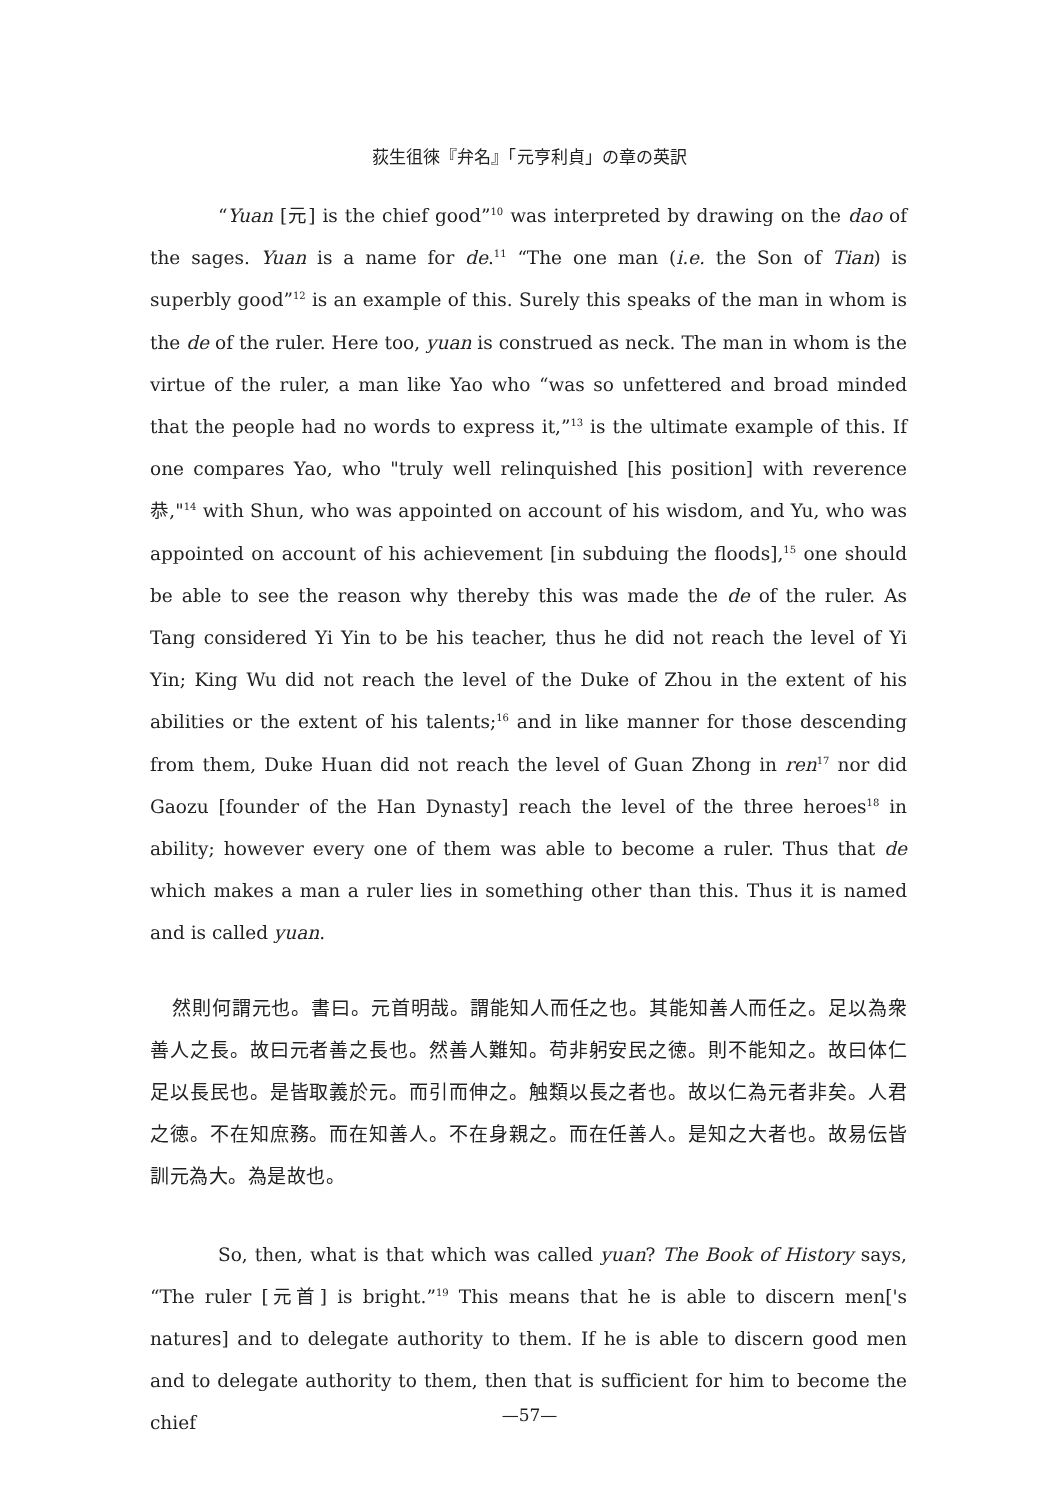荻生徂徠『弁名』「元亨利貞」の章の英訳
“Yuan [元] is the chief good”<sup>10</sup> was interpreted by drawing on the dao of the sages. Yuan is a name for de.<sup>11</sup> “The one man (i.e. the Son of Tian) is superbly good”<sup>12</sup> is an example of this. Surely this speaks of the man in whom is the de of the ruler. Here too, yuan is construed as neck. The man in whom is the virtue of the ruler, a man like Yao who “was so unfettered and broad minded that the people had no words to express it,”<sup>13</sup> is the ultimate example of this. If one compares Yao, who "truly well relinquished [his position] with reverence 恭,"<sup>14</sup> with Shun, who was appointed on account of his wisdom, and Yu, who was appointed on account of his achievement [in subduing the floods],<sup>15</sup> one should be able to see the reason why thereby this was made the de of the ruler. As Tang considered Yi Yin to be his teacher, thus he did not reach the level of Yi Yin; King Wu did not reach the level of the Duke of Zhou in the extent of his abilities or the extent of his talents;<sup>16</sup> and in like manner for those descending from them, Duke Huan did not reach the level of Guan Zhong in ren<sup>17</sup> nor did Gaozu [founder of the Han Dynasty] reach the level of the three heroes<sup>18</sup> in ability; however every one of them was able to become a ruler. Thus that de which makes a man a ruler lies in something other than this. Thus it is named and is called yuan.
然則何謂元也。書曰。元首明哉。謂能知人而任之也。其能知善人而任之。足以為衆善人之長。故曰元者善之長也。然善人難知。苟非躬安民之徳。則不能知之。故曰体仁足以長民也。是皆取義於元。而引而伸之。触類以長之者也。故以仁為元者非矣。人君之徳。不在知庶務。而在知善人。不在身親之。而在任善人。是知之大者也。故易伝皆訓元為大。為是故也。
So, then, what is that which was called yuan? The Book of History says, “The ruler [元首] is bright.”<sup>19</sup> This means that he is able to discern men['s natures] and to delegate authority to them. If he is able to discern good men and to delegate authority to them, then that is sufficient for him to become the chief
—57—